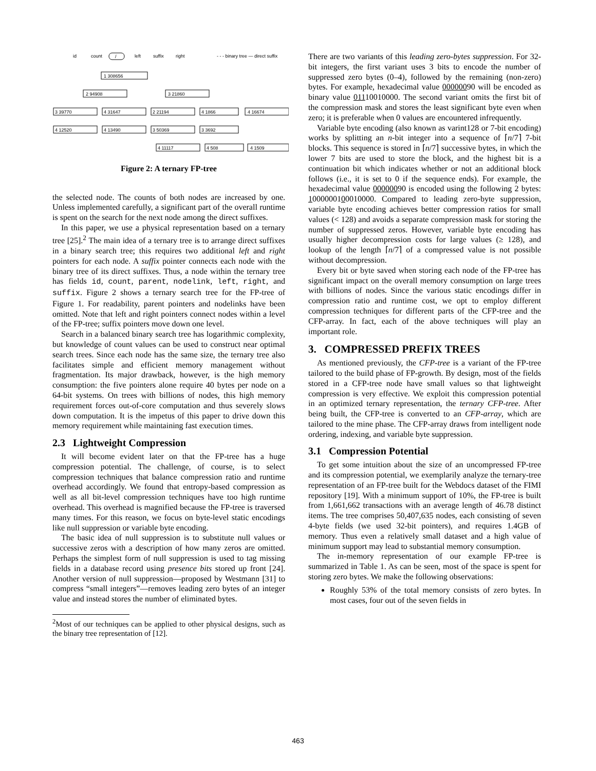id
count
/
left
suffix
right
- - - binary tree — direct suffix
1 308656
2 94908
3 21860
3 39770
4 31647
2 21194
4 1866
4 16674
4 12520
4 13490
3 50369
3 3692
4 11117
4 508
4 1509
Figure 2: A ternary FP-tree
the selected node. The counts of both nodes are increased by one. Unless implemented carefully, a significant part of the overall runtime is spent on the search for the next node among the direct suffixes.
In this paper, we use a physical representation based on a ternary tree [25].<sup>2</sup> The main idea of a ternary tree is to arrange direct suffixes in a binary search tree; this requires two additional left and right pointers for each node. A suffix pointer connects each node with the binary tree of its direct suffixes. Thus, a node within the ternary tree has fields id, count, parent, nodelink, left, right, and suffix. Figure 2 shows a ternary search tree for the FP-tree of Figure 1. For readability, parent pointers and nodelinks have been omitted. Note that left and right pointers connect nodes within a level of the FP-tree; suffix pointers move down one level.
Search in a balanced binary search tree has logarithmic complexity, but knowledge of count values can be used to construct near optimal search trees. Since each node has the same size, the ternary tree also facilitates simple and efficient memory management without fragmentation. Its major drawback, however, is the high memory consumption: the five pointers alone require 40 bytes per node on a 64-bit systems. On trees with billions of nodes, this high memory requirement forces out-of-core computation and thus severely slows down computation. It is the impetus of this paper to drive down this memory requirement while maintaining fast execution times.
2.3 Lightweight Compression
It will become evident later on that the FP-tree has a huge compression potential. The challenge, of course, is to select compression techniques that balance compression ratio and runtime overhead accordingly. We found that entropy-based compression as well as all bit-level compression techniques have too high runtime overhead. This overhead is magnified because the FP-tree is traversed many times. For this reason, we focus on byte-level static encodings like null suppression or variable byte encoding.
The basic idea of null suppression is to substitute null values or successive zeros with a description of how many zeros are omitted. Perhaps the simplest form of null suppression is used to tag missing fields in a database record using presence bits stored up front [24]. Another version of null suppression—proposed by Westmann [31] to compress “small integers”—removes leading zero bytes of an integer value and instead stores the number of eliminated bytes.
<sup>2</sup> Most of our techniques can be applied to other physical designs, such as the binary tree representation of [12].
There are two variants of this leading zero-bytes suppression. For 32-bit integers, the first variant uses 3 bits to encode the number of suppressed zero bytes (0–4), followed by the remaining (non-zero) bytes. For example, hexadecimal value 00000090 will be encoded as binary value 01110010000. The second variant omits the first bit of the compression mask and stores the least significant byte even when zero; it is preferable when 0 values are encountered infrequently.
Variable byte encoding (also known as varint128 or 7-bit encoding) works by splitting an n-bit integer into a sequence of ⌈n/7⌉ 7-bit blocks. This sequence is stored in ⌈n/7⌉ successive bytes, in which the lower 7 bits are used to store the block, and the highest bit is a continuation bit which indicates whether or not an additional block follows (i.e., it is set to 0 if the sequence ends). For example, the hexadecimal value 00000090 is encoded using the following 2 bytes: 1000000100010000. Compared to leading zero-byte suppression, variable byte encoding achieves better compression ratios for small values (< 128) and avoids a separate compression mask for storing the number of suppressed zeros. However, variable byte encoding has usually higher decompression costs for large values (≥ 128), and lookup of the length ⌈n/7⌉ of a compressed value is not possible without decompression.
Every bit or byte saved when storing each node of the FP-tree has significant impact on the overall memory consumption on large trees with billions of nodes. Since the various static encodings differ in compression ratio and runtime cost, we opt to employ different compression techniques for different parts of the CFP-tree and the CFP-array. In fact, each of the above techniques will play an important role.
3. COMPRESSED PREFIX TREES
As mentioned previously, the CFP-tree is a variant of the FP-tree tailored to the build phase of FP-growth. By design, most of the fields stored in a CFP-tree node have small values so that lightweight compression is very effective. We exploit this compression potential in an optimized ternary representation, the ternary CFP-tree. After being built, the CFP-tree is converted to an CFP-array, which are tailored to the mine phase. The CFP-array draws from intelligent node ordering, indexing, and variable byte suppression.
3.1 Compression Potential
To get some intuition about the size of an uncompressed FP-tree and its compression potential, we exemplarily analyze the ternary-tree representation of an FP-tree built for the Webdocs dataset of the FIMI repository [19]. With a minimum support of 10%, the FP-tree is built from 1,661,662 transactions with an average length of 46.78 distinct items. The tree comprises 50,407,635 nodes, each consisting of seven 4-byte fields (we used 32-bit pointers), and requires 1.4GB of memory. Thus even a relatively small dataset and a high value of minimum support may lead to substantial memory consumption.
The in-memory representation of our example FP-tree is summarized in Table 1. As can be seen, most of the space is spent for storing zero bytes. We make the following observations:
Roughly 53% of the total memory consists of zero bytes. In most cases, four out of the seven fields in
463